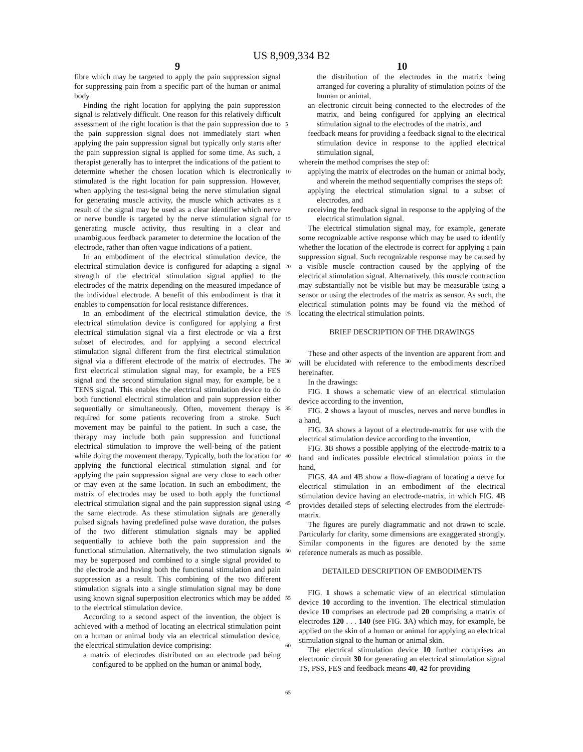US 8,909,334 B2
9
fibre which may be targeted to apply the pain suppression signal for suppressing pain from a specific part of the human or animal body.
Finding the right location for applying the pain suppression signal is relatively difficult. One reason for this relatively difficult assessment of the right location is that the pain suppression due to the pain suppression signal does not immediately start when applying the pain suppression signal but typically only starts after the pain suppression signal is applied for some time. As such, a therapist generally has to interpret the indications of the patient to determine whether the chosen location which is electronically stimulated is the right location for pain suppression. However, when applying the test-signal being the nerve stimulation signal for generating muscle activity, the muscle which activates as a result of the signal may be used as a clear identifier which nerve or nerve bundle is targeted by the nerve stimulation signal for generating muscle activity, thus resulting in a clear and unambiguous feedback parameter to determine the location of the electrode, rather than often vague indications of a patient.
In an embodiment of the electrical stimulation device, the electrical stimulation device is configured for adapting a signal strength of the electrical stimulation signal applied to the electrodes of the matrix depending on the measured impedance of the individual electrode. A benefit of this embodiment is that it enables to compensation for local resistance differences.
In an embodiment of the electrical stimulation device, the electrical stimulation device is configured for applying a first electrical stimulation signal via a first electrode or via a first subset of electrodes, and for applying a second electrical stimulation signal different from the first electrical stimulation signal via a different electrode of the matrix of electrodes. The first electrical stimulation signal may, for example, be a FES signal and the second stimulation signal may, for example, be a TENS signal. This enables the electrical stimulation device to do both functional electrical stimulation and pain suppression either sequentially or simultaneously. Often, movement therapy is required for some patients recovering from a stroke. Such movement may be painful to the patient. In such a case, the therapy may include both pain suppression and functional electrical stimulation to improve the well-being of the patient while doing the movement therapy. Typically, both the location for applying the functional electrical stimulation signal and for applying the pain suppression signal are very close to each other or may even at the same location. In such an embodiment, the matrix of electrodes may be used to both apply the functional electrical stimulation signal and the pain suppression signal using the same electrode. As these stimulation signals are generally pulsed signals having predefined pulse wave duration, the pulses of the two different stimulation signals may be applied sequentially to achieve both the pain suppression and the functional stimulation. Alternatively, the two stimulation signals may be superposed and combined to a single signal provided to the electrode and having both the functional stimulation and pain suppression as a result. This combining of the two different stimulation signals into a single stimulation signal may be done using known signal superposition electronics which may be added to the electrical stimulation device.
According to a second aspect of the invention, the object is achieved with a method of locating an electrical stimulation point on a human or animal body via an electrical stimulation device, the electrical stimulation device comprising:
a matrix of electrodes distributed on an electrode pad being configured to be applied on the human or animal body,
5
10
15
20
25
30
35
40
45
50
55
60
65
10
the distribution of the electrodes in the matrix being arranged for covering a plurality of stimulation points of the human or animal,
an electronic circuit being connected to the electrodes of the matrix, and being configured for applying an electrical stimulation signal to the electrodes of the matrix, and
feedback means for providing a feedback signal to the electrical stimulation device in response to the applied electrical stimulation signal,
wherein the method comprises the step of:
applying the matrix of electrodes on the human or animal body, and wherein the method sequentially comprises the steps of:
applying the electrical stimulation signal to a subset of electrodes, and
receiving the feedback signal in response to the applying of the electrical stimulation signal.
The electrical stimulation signal may, for example, generate some recognizable active response which may be used to identify whether the location of the electrode is correct for applying a pain suppression signal. Such recognizable response may be caused by a visible muscle contraction caused by the applying of the electrical stimulation signal. Alternatively, this muscle contraction may substantially not be visible but may be measurable using a sensor or using the electrodes of the matrix as sensor. As such, the electrical stimulation points may be found via the method of locating the electrical stimulation points.
BRIEF DESCRIPTION OF THE DRAWINGS
These and other aspects of the invention are apparent from and will be elucidated with reference to the embodiments described hereinafter.
In the drawings:
FIG. 1 shows a schematic view of an electrical stimulation device according to the invention,
FIG. 2 shows a layout of muscles, nerves and nerve bundles in a hand,
FIG. 3 A shows a layout of a electrode-matrix for use with the electrical stimulation device according to the invention,
FIG. 3 B shows a possible applying of the electrode-matrix to a hand and indicates possible electrical stimulation points in the hand,
FIGS. 4 A and 4 B show a flow-diagram of locating a nerve for electrical stimulation in an embodiment of the electrical stimulation device having an electrode-matrix, in which FIG. 4 B provides detailed steps of selecting electrodes from the electrode-matrix.
The figures are purely diagrammatic and not drawn to scale. Particularly for clarity, some dimensions are exaggerated strongly. Similar components in the figures are denoted by the same reference numerals as much as possible.
DETAILED DESCRIPTION OF EMBODIMENTS
FIG. 1 shows a schematic view of an electrical stimulation device 10 according to the invention. The electrical stimulation device 10 comprises an electrode pad 20 comprising a matrix of electrodes 120 . . . 140 (see FIG. 3 A) which may, for example, be applied on the skin of a human or animal for applying an electrical stimulation signal to the human or animal skin.
The electrical stimulation device 10 further comprises an electronic circuit 30 for generating an electrical stimulation signal TS, PSS, FES and feedback means 40, 42 for providing